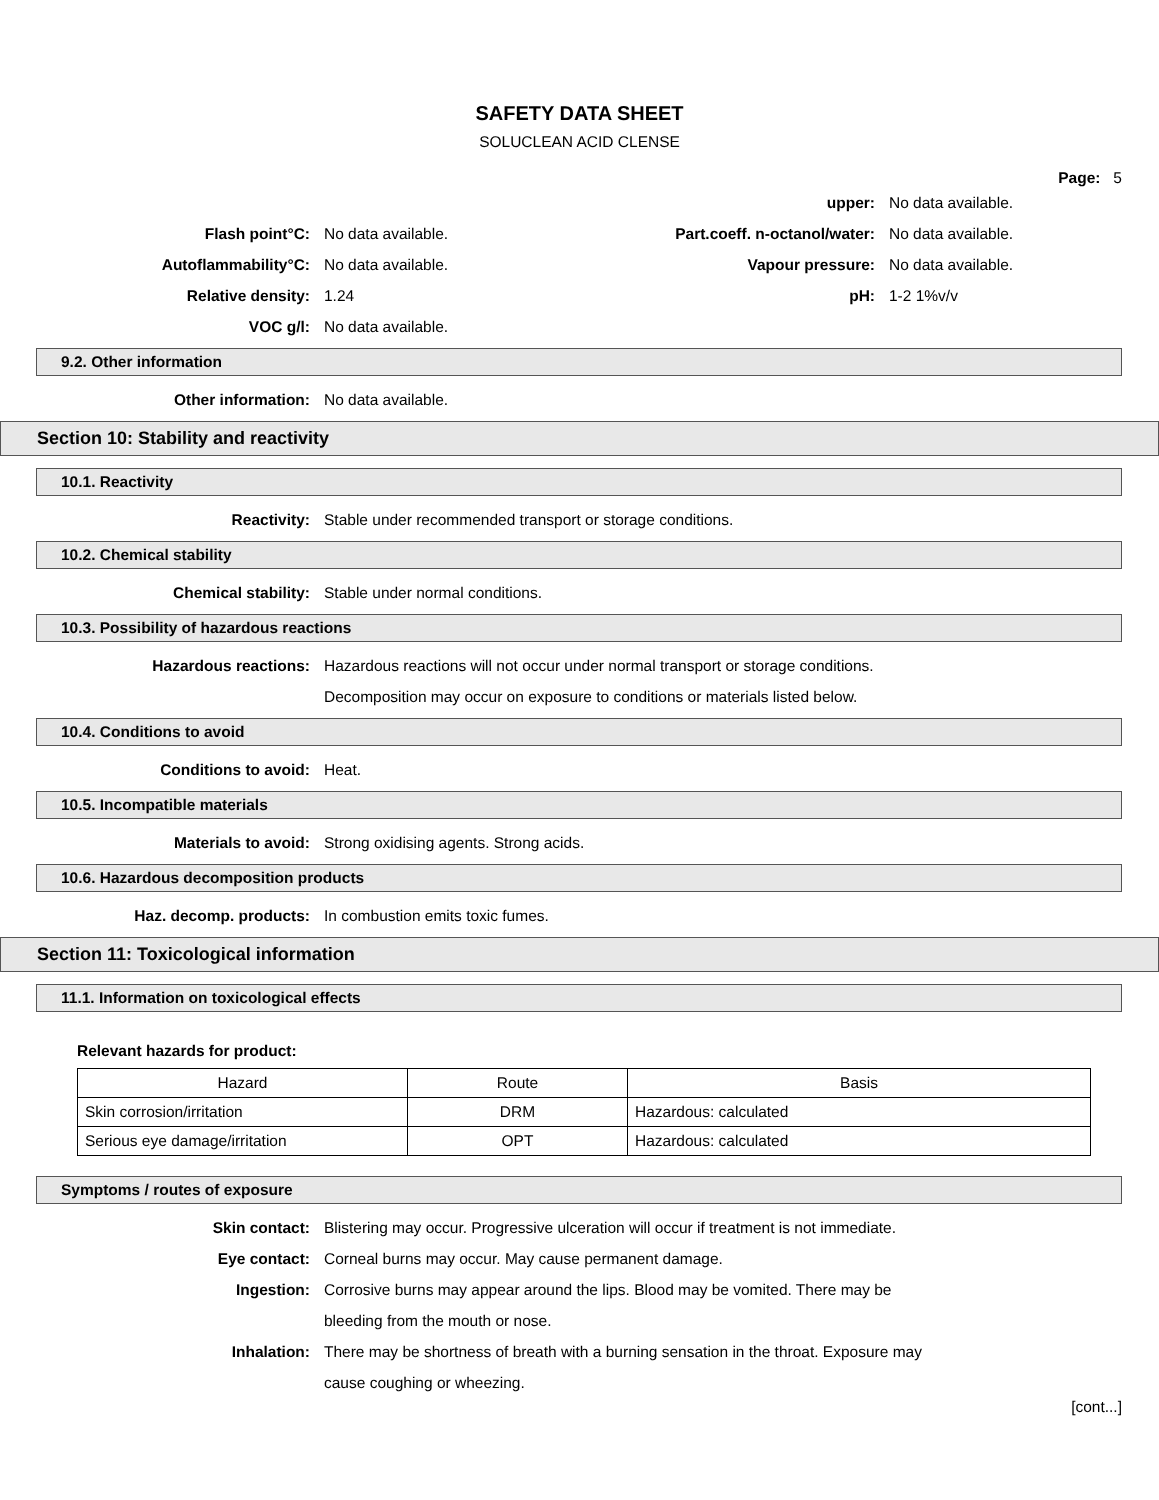SAFETY DATA SHEET
SOLUCLEAN ACID CLENSE
Page: 5
upper: No data available.
Flash point°C: No data available. Part.coeff. n-octanol/water: No data available.
Autoflammability°C: No data available. Vapour pressure: No data available.
Relative density: 1.24 pH: 1-2 1%v/v
VOC g/l: No data available.
9.2. Other information
Other information: No data available.
Section 10: Stability and reactivity
10.1. Reactivity
Reactivity:
Stable under recommended transport or storage conditions.
10.2. Chemical stability
Chemical stability:
Stable under normal conditions.
10.3. Possibility of hazardous reactions
Hazardous reactions:
Hazardous reactions will not occur under normal transport or storage conditions.
Decomposition may occur on exposure to conditions or materials listed below.
10.4. Conditions to avoid
Conditions to avoid: Heat.
10.5. Incompatible materials
Materials to avoid:
Strong oxidising agents. Strong acids.
10.6. Hazardous decomposition products
Haz. decomp. products:
In combustion emits toxic fumes.
Section 11: Toxicological information
11.1. Information on toxicological effects
Relevant hazards for product:
| Hazard | Route | Basis |
| --- | --- | --- |
| Skin corrosion/irritation | DRM | Hazardous: calculated |
| Serious eye damage/irritation | OPT | Hazardous: calculated |
Symptoms / routes of exposure
Skin contact:
Blistering may occur. Progressive ulceration will occur if treatment is not immediate.
Eye contact:
Corneal burns may occur. May cause permanent damage.
Ingestion:
Corrosive burns may appear around the lips. Blood may be vomited. There may be
bleeding from the mouth or nose.
Inhalation:
There may be shortness of breath with a burning sensation in the throat. Exposure may
cause coughing or wheezing.
[cont...]